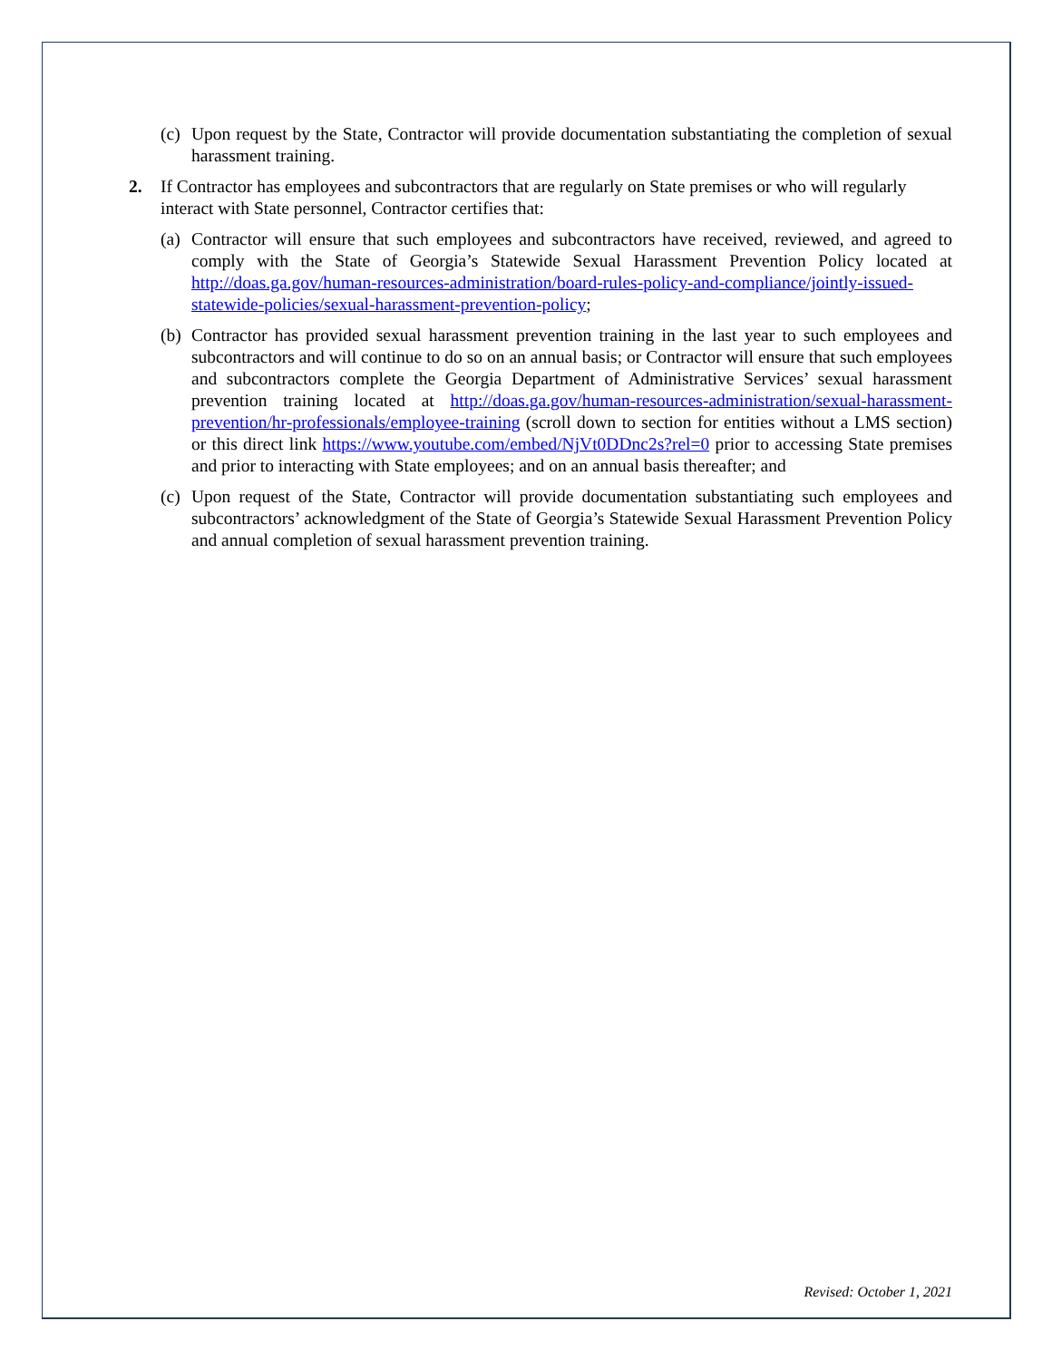(c) Upon request by the State, Contractor will provide documentation substantiating the completion of sexual harassment training.
2. If Contractor has employees and subcontractors that are regularly on State premises or who will regularly interact with State personnel, Contractor certifies that:
(a) Contractor will ensure that such employees and subcontractors have received, reviewed, and agreed to comply with the State of Georgia’s Statewide Sexual Harassment Prevention Policy located at http://doas.ga.gov/human-resources-administration/board-rules-policy-and-compliance/jointly-issued-statewide-policies/sexual-harassment-prevention-policy;
(b) Contractor has provided sexual harassment prevention training in the last year to such employees and subcontractors and will continue to do so on an annual basis; or Contractor will ensure that such employees and subcontractors complete the Georgia Department of Administrative Services’ sexual harassment prevention training located at http://doas.ga.gov/human-resources-administration/sexual-harassment-prevention/hr-professionals/employee-training (scroll down to section for entities without a LMS section) or this direct link https://www.youtube.com/embed/NjVt0DDnc2s?rel=0 prior to accessing State premises and prior to interacting with State employees; and on an annual basis thereafter; and
(c) Upon request of the State, Contractor will provide documentation substantiating such employees and subcontractors’ acknowledgment of the State of Georgia’s Statewide Sexual Harassment Prevention Policy and annual completion of sexual harassment prevention training.
Revised: October 1, 2021